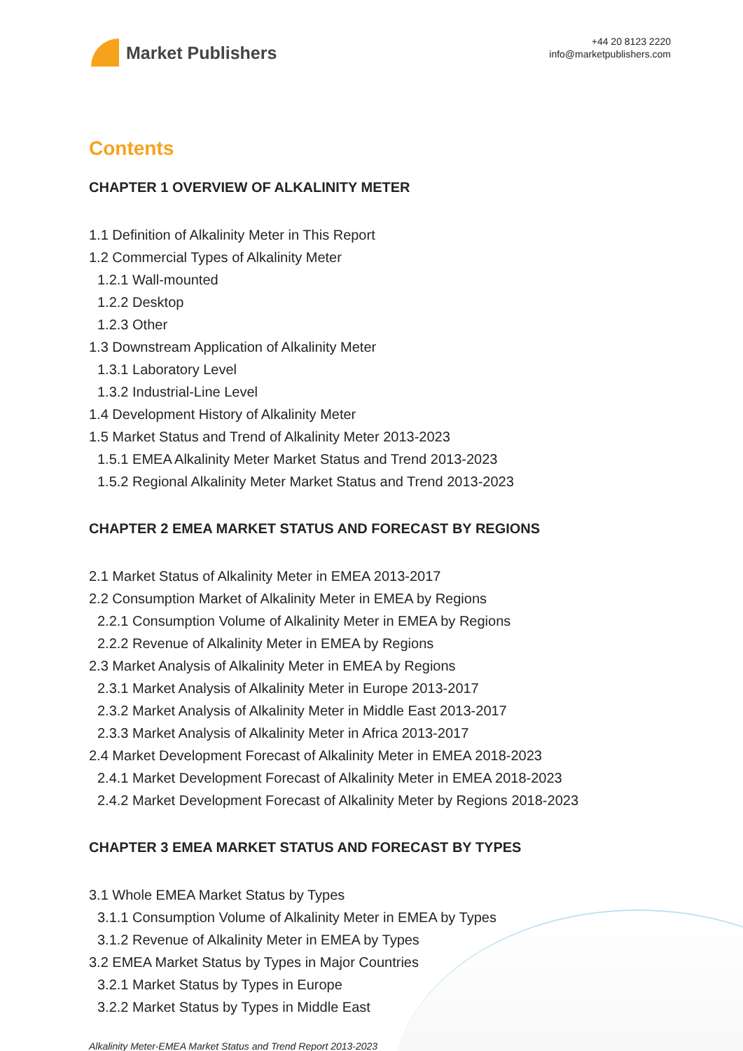Market Publishers
+44 20 8123 2220
info@marketpublishers.com
Contents
CHAPTER 1 OVERVIEW OF ALKALINITY METER
1.1 Definition of Alkalinity Meter in This Report
1.2 Commercial Types of Alkalinity Meter
1.2.1 Wall-mounted
1.2.2 Desktop
1.2.3 Other
1.3 Downstream Application of Alkalinity Meter
1.3.1 Laboratory Level
1.3.2 Industrial-Line Level
1.4 Development History of Alkalinity Meter
1.5 Market Status and Trend of Alkalinity Meter 2013-2023
1.5.1 EMEA Alkalinity Meter Market Status and Trend 2013-2023
1.5.2 Regional Alkalinity Meter Market Status and Trend 2013-2023
CHAPTER 2 EMEA MARKET STATUS AND FORECAST BY REGIONS
2.1 Market Status of Alkalinity Meter in EMEA 2013-2017
2.2 Consumption Market of Alkalinity Meter in EMEA by Regions
2.2.1 Consumption Volume of Alkalinity Meter in EMEA by Regions
2.2.2 Revenue of Alkalinity Meter in EMEA by Regions
2.3 Market Analysis of Alkalinity Meter in EMEA by Regions
2.3.1 Market Analysis of Alkalinity Meter in Europe 2013-2017
2.3.2 Market Analysis of Alkalinity Meter in Middle East 2013-2017
2.3.3 Market Analysis of Alkalinity Meter in Africa 2013-2017
2.4 Market Development Forecast of Alkalinity Meter in EMEA 2018-2023
2.4.1 Market Development Forecast of Alkalinity Meter in EMEA 2018-2023
2.4.2 Market Development Forecast of Alkalinity Meter by Regions 2018-2023
CHAPTER 3 EMEA MARKET STATUS AND FORECAST BY TYPES
3.1 Whole EMEA Market Status by Types
3.1.1 Consumption Volume of Alkalinity Meter in EMEA by Types
3.1.2 Revenue of Alkalinity Meter in EMEA by Types
3.2 EMEA Market Status by Types in Major Countries
3.2.1 Market Status by Types in Europe
3.2.2 Market Status by Types in Middle East
Alkalinity Meter-EMEA Market Status and Trend Report 2013-2023